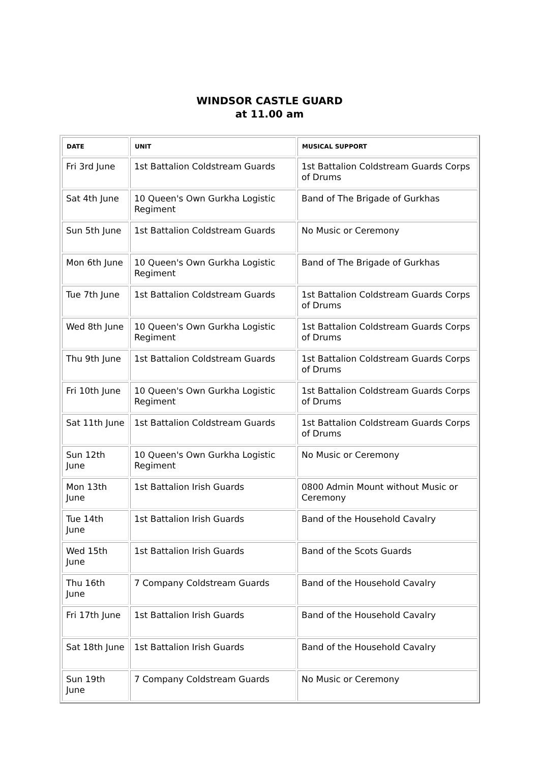WINDSOR CASTLE GUARD
at 11.00 am
| DATE | UNIT | MUSICAL SUPPORT |
| --- | --- | --- |
| Fri 3rd June | 1st Battalion Coldstream Guards | 1st Battalion Coldstream Guards Corps of Drums |
| Sat 4th June | 10 Queen's Own Gurkha Logistic Regiment | Band of The Brigade of Gurkhas |
| Sun 5th June | 1st Battalion Coldstream Guards | No Music or Ceremony |
| Mon 6th June | 10 Queen's Own Gurkha Logistic Regiment | Band of The Brigade of Gurkhas |
| Tue 7th June | 1st Battalion Coldstream Guards | 1st Battalion Coldstream Guards Corps of Drums |
| Wed 8th June | 10 Queen's Own Gurkha Logistic Regiment | 1st Battalion Coldstream Guards Corps of Drums |
| Thu 9th June | 1st Battalion Coldstream Guards | 1st Battalion Coldstream Guards Corps of Drums |
| Fri 10th June | 10 Queen's Own Gurkha Logistic Regiment | 1st Battalion Coldstream Guards Corps of Drums |
| Sat 11th June | 1st Battalion Coldstream Guards | 1st Battalion Coldstream Guards Corps of Drums |
| Sun 12th June | 10 Queen's Own Gurkha Logistic Regiment | No Music or Ceremony |
| Mon 13th June | 1st Battalion Irish Guards | 0800 Admin Mount without Music or Ceremony |
| Tue 14th June | 1st Battalion Irish Guards | Band of the Household Cavalry |
| Wed 15th June | 1st Battalion Irish Guards | Band of the Scots Guards |
| Thu 16th June | 7 Company Coldstream Guards | Band of the Household Cavalry |
| Fri 17th June | 1st Battalion Irish Guards | Band of the Household Cavalry |
| Sat 18th June | 1st Battalion Irish Guards | Band of the Household Cavalry |
| Sun 19th June | 7 Company Coldstream Guards | No Music or Ceremony |